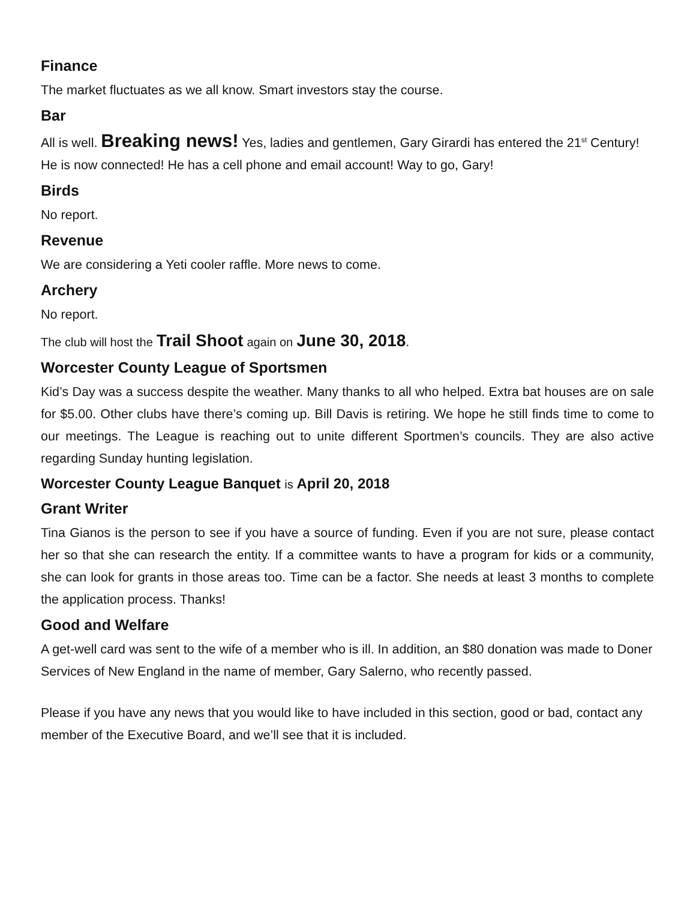Finance
The market fluctuates as we all know. Smart investors stay the course.
Bar
All is well. Breaking news! Yes, ladies and gentlemen, Gary Girardi has entered the 21<sup>st</sup> Century! He is now connected! He has a cell phone and email account! Way to go, Gary!
Birds
No report.
Revenue
We are considering a Yeti cooler raffle. More news to come.
Archery
No report.
The club will host the Trail Shoot again on June 30, 2018.
Worcester County League of Sportsmen
Kid’s Day was a success despite the weather. Many thanks to all who helped. Extra bat houses are on sale for $5.00. Other clubs have there’s coming up. Bill Davis is retiring. We hope he still finds time to come to our meetings. The League is reaching out to unite different Sportmen’s councils. They are also active regarding Sunday hunting legislation.
Worcester County League Banquet is April 20, 2018
Grant Writer
Tina Gianos is the person to see if you have a source of funding. Even if you are not sure, please contact her so that she can research the entity. If a committee wants to have a program for kids or a community, she can look for grants in those areas too. Time can be a factor. She needs at least 3 months to complete the application process. Thanks!
Good and Welfare
A get-well card was sent to the wife of a member who is ill. In addition, an $80 donation was made to Doner Services of New England in the name of member, Gary Salerno, who recently passed.
Please if you have any news that you would like to have included in this section, good or bad, contact any member of the Executive Board, and we’ll see that it is included.